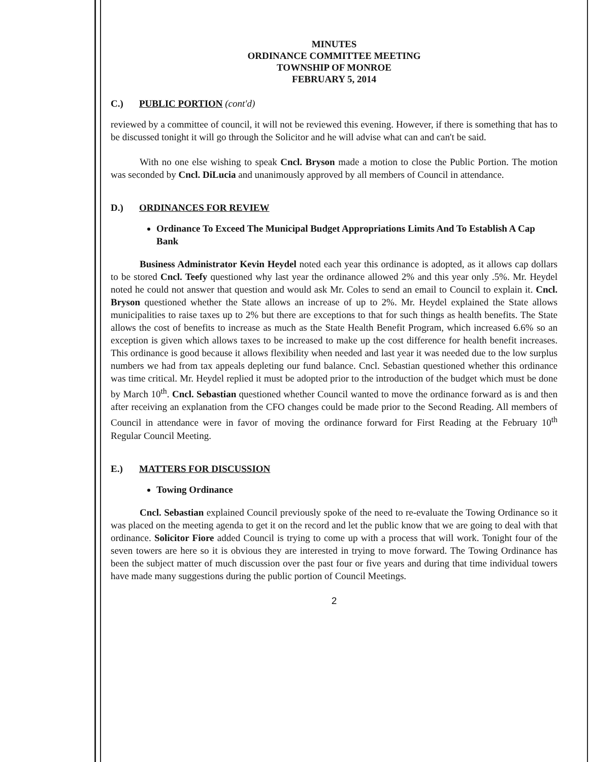MINUTES
ORDINANCE COMMITTEE MEETING
TOWNSHIP OF MONROE
FEBRUARY 5, 2014
C.) PUBLIC PORTION (cont'd)
reviewed by a committee of council, it will not be reviewed this evening. However, if there is something that has to be discussed tonight it will go through the Solicitor and he will advise what can and can't be said.
With no one else wishing to speak Cncl. Bryson made a motion to close the Public Portion. The motion was seconded by Cncl. DiLucia and unanimously approved by all members of Council in attendance.
D.) ORDINANCES FOR REVIEW
Ordinance To Exceed The Municipal Budget Appropriations Limits And To Establish A Cap Bank
Business Administrator Kevin Heydel noted each year this ordinance is adopted, as it allows cap dollars to be stored Cncl. Teefy questioned why last year the ordinance allowed 2% and this year only .5%. Mr. Heydel noted he could not answer that question and would ask Mr. Coles to send an email to Council to explain it. Cncl. Bryson questioned whether the State allows an increase of up to 2%. Mr. Heydel explained the State allows municipalities to raise taxes up to 2% but there are exceptions to that for such things as health benefits. The State allows the cost of benefits to increase as much as the State Health Benefit Program, which increased 6.6% so an exception is given which allows taxes to be increased to make up the cost difference for health benefit increases. This ordinance is good because it allows flexibility when needed and last year it was needed due to the low surplus numbers we had from tax appeals depleting our fund balance. Cncl. Sebastian questioned whether this ordinance was time critical. Mr. Heydel replied it must be adopted prior to the introduction of the budget which must be done by March 10<sup>th</sup>. Cncl. Sebastian questioned whether Council wanted to move the ordinance forward as is and then after receiving an explanation from the CFO changes could be made prior to the Second Reading. All members of Council in attendance were in favor of moving the ordinance forward for First Reading at the February 10<sup>th</sup> Regular Council Meeting.
E.) MATTERS FOR DISCUSSION
Towing Ordinance
Cncl. Sebastian explained Council previously spoke of the need to re-evaluate the Towing Ordinance so it was placed on the meeting agenda to get it on the record and let the public know that we are going to deal with that ordinance. Solicitor Fiore added Council is trying to come up with a process that will work. Tonight four of the seven towers are here so it is obvious they are interested in trying to move forward. The Towing Ordinance has been the subject matter of much discussion over the past four or five years and during that time individual towers have made many suggestions during the public portion of Council Meetings.
2